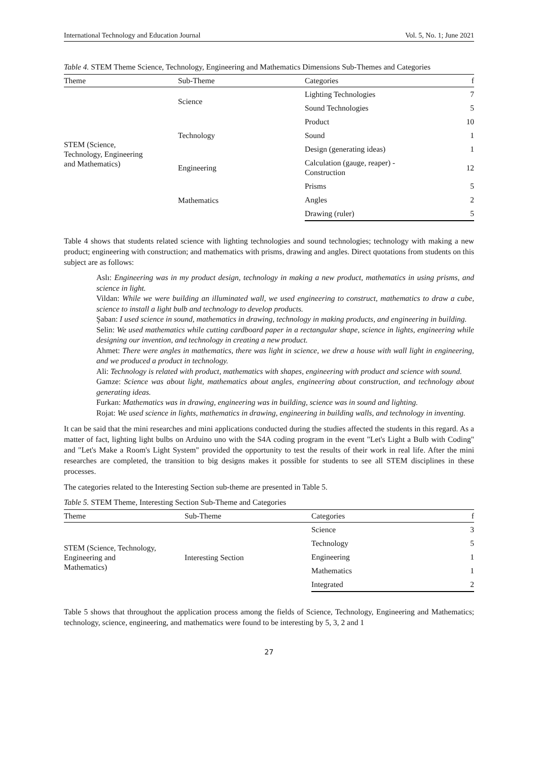International Technology and Education Journal Vol. 5, No. 1; June 2021
Table 4. STEM Theme Science, Technology, Engineering and Mathematics Dimensions Sub-Themes and Categories
| Theme | Sub-Theme | Categories | f |
| --- | --- | --- | --- |
| STEM (Science, Technology, Engineering and Mathematics) | Science | Lighting Technologies | 7 |
| | | Sound Technologies | 5 |
| | Technology | Product | 10 |
| | | Sound | 1 |
| | | Design (generating ideas) | 1 |
| | Engineering | Calculation (gauge, reaper) - Construction | 12 |
| | Mathematics | Prisms | 5 |
| | | Angles | 2 |
| | | Drawing (ruler) | 5 |
Table 4 shows that students related science with lighting technologies and sound technologies; technology with making a new product; engineering with construction; and mathematics with prisms, drawing and angles. Direct quotations from students on this subject are as follows:
Aslı: Engineering was in my product design, technology in making a new product, mathematics in using prisms, and science in light.
Vildan: While we were building an illuminated wall, we used engineering to construct, mathematics to draw a cube, science to install a light bulb and technology to develop products.
Şaban: I used science in sound, mathematics in drawing, technology in making products, and engineering in building.
Selin: We used mathematics while cutting cardboard paper in a rectangular shape, science in lights, engineering while designing our invention, and technology in creating a new product.
Ahmet: There were angles in mathematics, there was light in science, we drew a house with wall light in engineering, and we produced a product in technology.
Ali: Technology is related with product, mathematics with shapes, engineering with product and science with sound.
Gamze: Science was about light, mathematics about angles, engineering about construction, and technology about generating ideas.
Furkan: Mathematics was in drawing, engineering was in building, science was in sound and lighting.
Rojat: We used science in lights, mathematics in drawing, engineering in building walls, and technology in inventing.
It can be said that the mini researches and mini applications conducted during the studies affected the students in this regard. As a matter of fact, lighting light bulbs on Arduino uno with the S4A coding program in the event "Let's Light a Bulb with Coding" and "Let's Make a Room's Light System" provided the opportunity to test the results of their work in real life. After the mini researches are completed, the transition to big designs makes it possible for students to see all STEM disciplines in these processes.
The categories related to the Interesting Section sub-theme are presented in Table 5.
Table 5. STEM Theme, Interesting Section Sub-Theme and Categories
| Theme | Sub-Theme | Categories | f |
| --- | --- | --- | --- |
| STEM (Science, Technology, Engineering and Mathematics) | Interesting Section | Science | 3 |
| | | Technology | 5 |
| | | Engineering | 1 |
| | | Mathematics | 1 |
| | | Integrated | 2 |
Table 5 shows that throughout the application process among the fields of Science, Technology, Engineering and Mathematics; technology, science, engineering, and mathematics were found to be interesting by 5, 3, 2 and 1
27